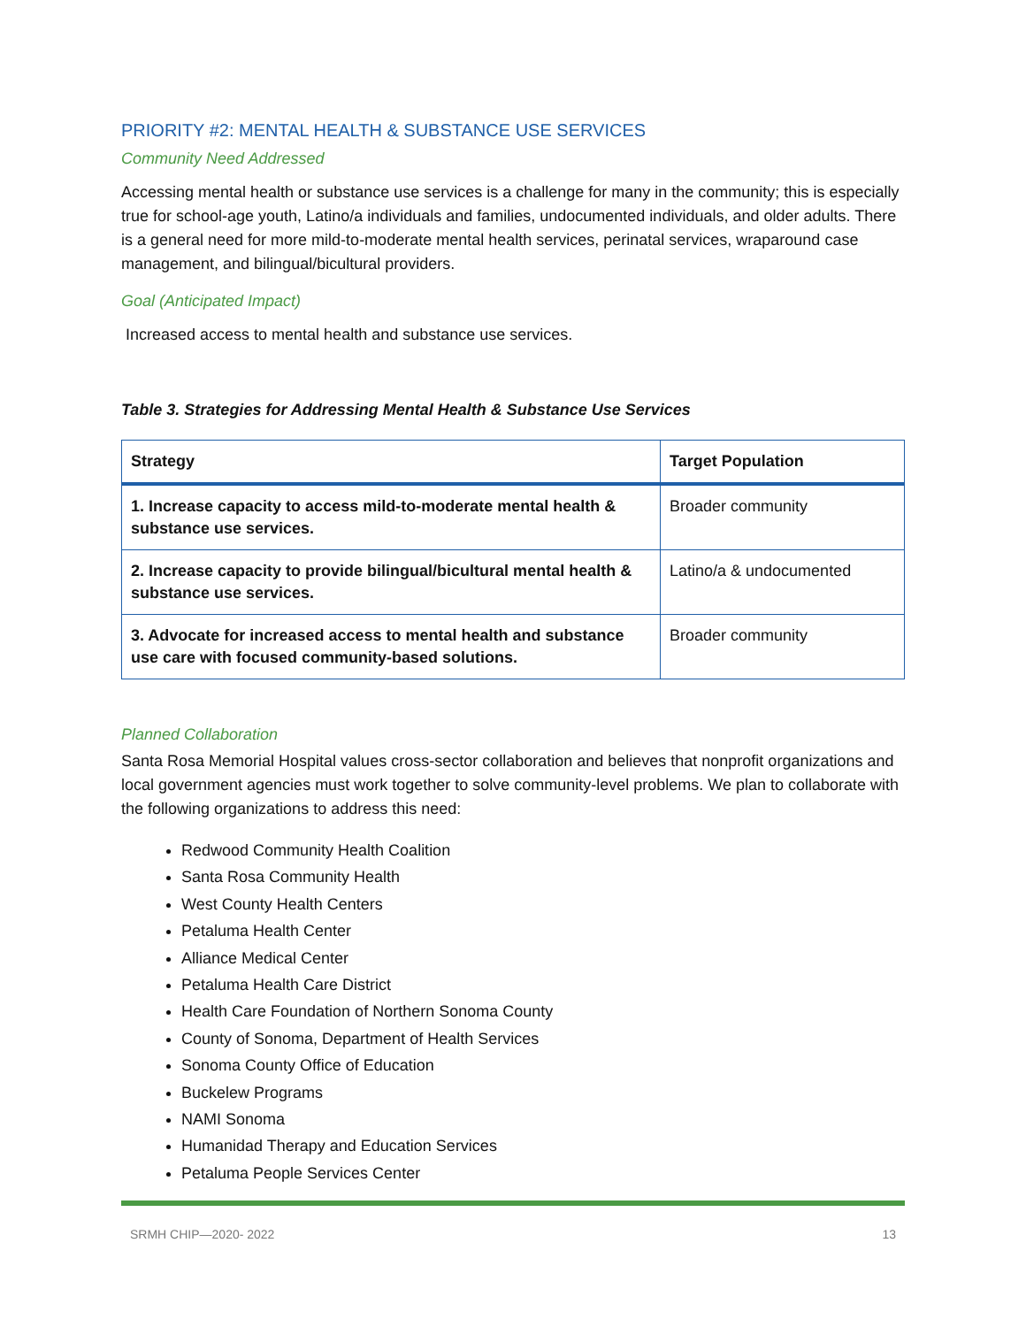PRIORITY #2: MENTAL HEALTH & SUBSTANCE USE SERVICES
Community Need Addressed
Accessing mental health or substance use services is a challenge for many in the community; this is especially true for school-age youth, Latino/a individuals and families, undocumented individuals, and older adults. There is a general need for more mild-to-moderate mental health services, perinatal services, wraparound case management, and bilingual/bicultural providers.
Goal (Anticipated Impact)
Increased access to mental health and substance use services.
Table 3. Strategies for Addressing Mental Health & Substance Use Services
| Strategy | Target Population |
| --- | --- |
| 1. Increase capacity to access mild-to-moderate mental health & substance use services. | Broader community |
| 2. Increase capacity to provide bilingual/bicultural mental health & substance use services. | Latino/a & undocumented |
| 3. Advocate for increased access to mental health and substance use care with focused community-based solutions. | Broader community |
Planned Collaboration
Santa Rosa Memorial Hospital values cross-sector collaboration and believes that nonprofit organizations and local government agencies must work together to solve community-level problems. We plan to collaborate with the following organizations to address this need:
Redwood Community Health Coalition
Santa Rosa Community Health
West County Health Centers
Petaluma Health Center
Alliance Medical Center
Petaluma Health Care District
Health Care Foundation of Northern Sonoma County
County of Sonoma, Department of Health Services
Sonoma County Office of Education
Buckelew Programs
NAMI Sonoma
Humanidad Therapy and Education Services
Petaluma People Services Center
SRMH CHIP—2020- 2022 13